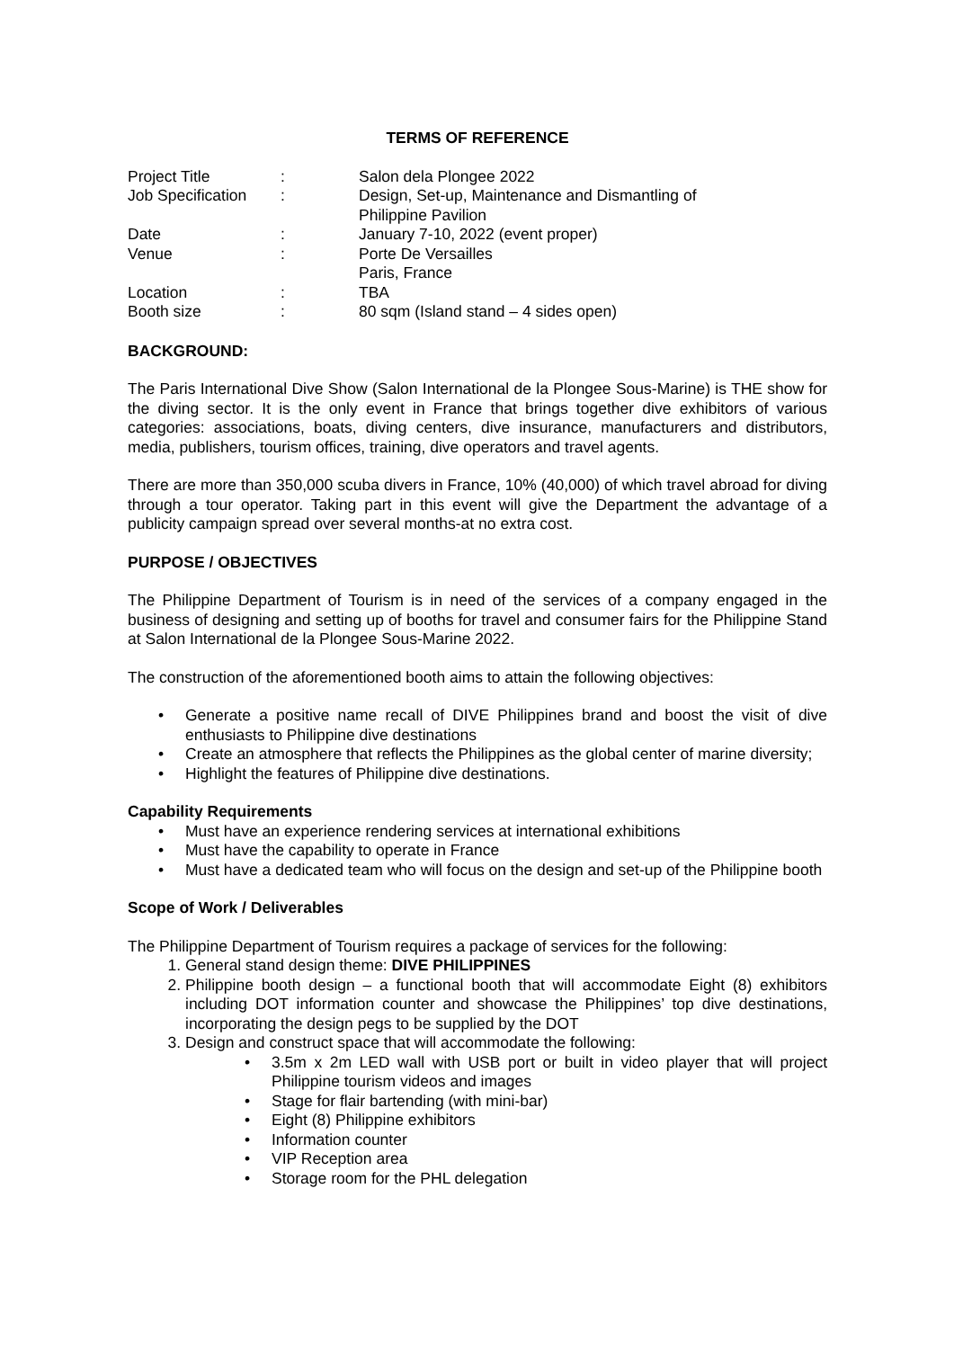TERMS OF REFERENCE
| Project Title | : | Salon dela Plongee 2022 |
| Job Specification | : | Design, Set-up, Maintenance and Dismantling of Philippine Pavilion |
| Date | : | January 7-10, 2022 (event proper) |
| Venue | : | Porte De Versailles Paris, France |
| Location | : | TBA |
| Booth size | : | 80 sqm (Island stand – 4 sides open) |
BACKGROUND:
The Paris International Dive Show (Salon International de la Plongee Sous-Marine) is THE show for the diving sector. It is the only event in France that brings together dive exhibitors of various categories: associations, boats, diving centers, dive insurance, manufacturers and distributors, media, publishers, tourism offices, training, dive operators and travel agents.
There are more than 350,000 scuba divers in France, 10% (40,000) of which travel abroad for diving through a tour operator. Taking part in this event will give the Department the advantage of a publicity campaign spread over several months-at no extra cost.
PURPOSE / OBJECTIVES
The Philippine Department of Tourism is in need of the services of a company engaged in the business of designing and setting up of booths for travel and consumer fairs for the Philippine Stand at Salon International de la Plongee Sous-Marine 2022.
The construction of the aforementioned booth aims to attain the following objectives:
• Generate a positive name recall of DIVE Philippines brand and boost the visit of dive enthusiasts to Philippine dive destinations
• Create an atmosphere that reflects the Philippines as the global center of marine diversity;
• Highlight the features of Philippine dive destinations.
Capability Requirements
• Must have an experience rendering services at international exhibitions
• Must have the capability to operate in France
• Must have a dedicated team who will focus on the design and set-up of the Philippine booth
Scope of Work / Deliverables
The Philippine Department of Tourism requires a package of services for the following:
1. General stand design theme: DIVE PHILIPPINES
2. Philippine booth design – a functional booth that will accommodate Eight (8) exhibitors including DOT information counter and showcase the Philippines’ top dive destinations, incorporating the design pegs to be supplied by the DOT
3. Design and construct space that will accommodate the following:
• 3.5m x 2m LED wall with USB port or built in video player that will project Philippine tourism videos and images
• Stage for flair bartending (with mini-bar)
• Eight (8) Philippine exhibitors
• Information counter
• VIP Reception area
• Storage room for the PHL delegation